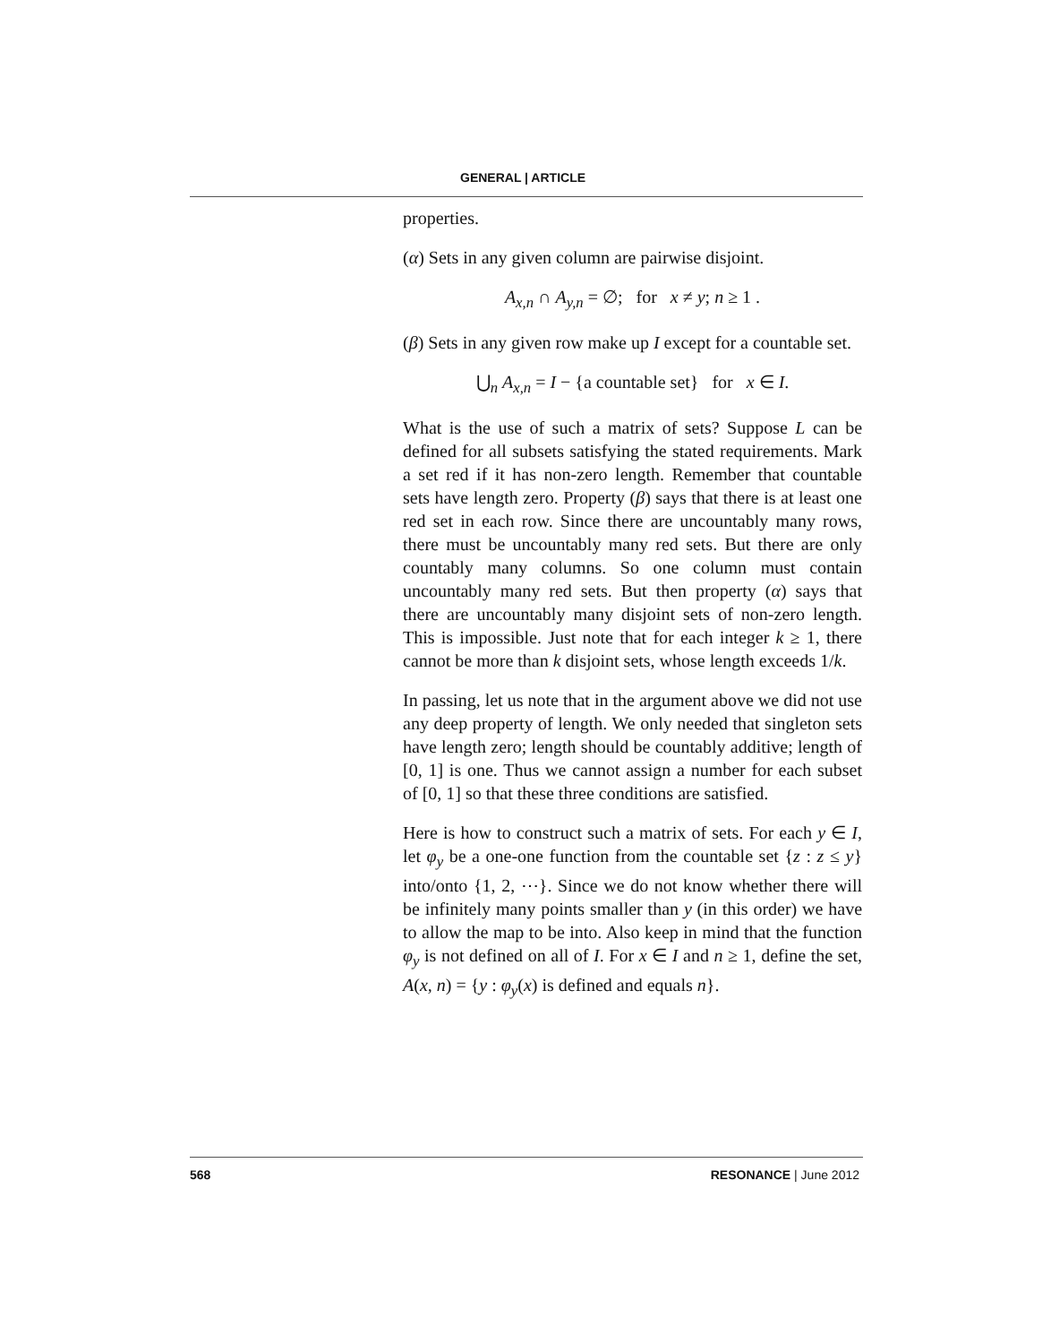GENERAL | ARTICLE
properties.
(α) Sets in any given column are pairwise disjoint.
A<sub>x,n</sub> ∩ A<sub>y,n</sub> = ∅; for x ≠ y; n ≥ 1 .
(β) Sets in any given row make up I except for a countable set.
⋃<sub>n</sub> A<sub>x,n</sub> = I − {a countable set} for x ∈ I.
What is the use of such a matrix of sets? Suppose L can be defined for all subsets satisfying the stated requirements. Mark a set red if it has non-zero length. Remember that countable sets have length zero. Property (β) says that there is at least one red set in each row. Since there are uncountably many rows, there must be uncountably many red sets. But there are only countably many columns. So one column must contain uncountably many red sets. But then property (α) says that there are uncountably many disjoint sets of non-zero length. This is impossible. Just note that for each integer k ≥ 1, there cannot be more than k disjoint sets, whose length exceeds 1/k.
In passing, let us note that in the argument above we did not use any deep property of length. We only needed that singleton sets have length zero; length should be countably additive; length of [0, 1] is one. Thus we cannot assign a number for each subset of [0, 1] so that these three conditions are satisfied.
Here is how to construct such a matrix of sets. For each y ∈ I, let φ<sub>y</sub> be a one-one function from the countable set {z : z ≤ y} into/onto {1, 2, ⋯}. Since we do not know whether there will be infinitely many points smaller than y (in this order) we have to allow the map to be into. Also keep in mind that the function φ<sub>y</sub> is not defined on all of I. For x ∈ I and n ≥ 1, define the set, A(x, n) = {y : φ<sub>y</sub>(x) is defined and equals n}.
568 RESONANCE | June 2012